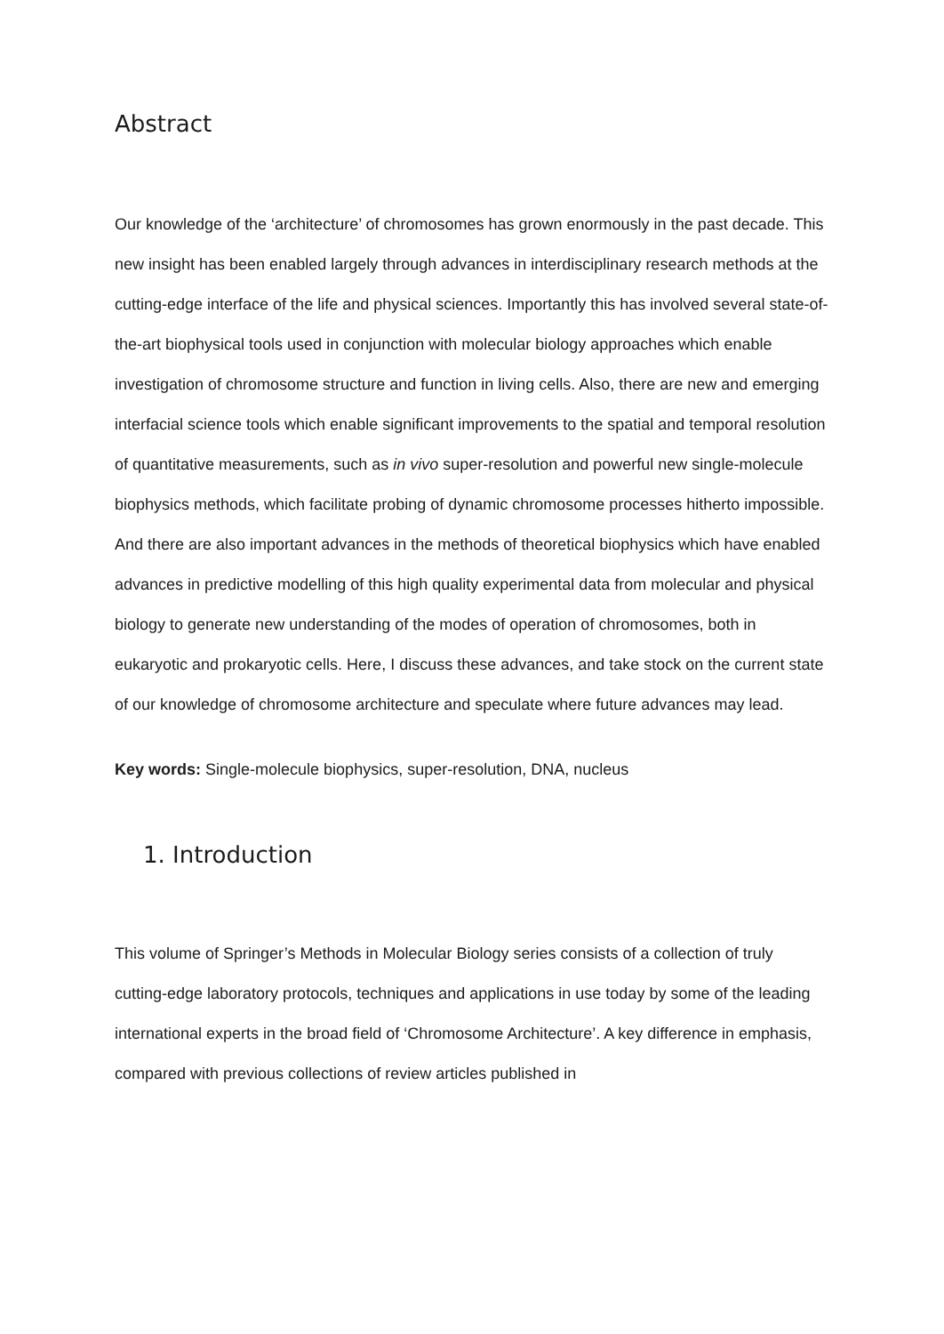Abstract
Our knowledge of the ‘architecture’ of chromosomes has grown enormously in the past decade. This new insight has been enabled largely through advances in interdisciplinary research methods at the cutting-edge interface of the life and physical sciences. Importantly this has involved several state-of-the-art biophysical tools used in conjunction with molecular biology approaches which enable investigation of chromosome structure and function in living cells. Also, there are new and emerging interfacial science tools which enable significant improvements to the spatial and temporal resolution of quantitative measurements, such as in vivo super-resolution and powerful new single-molecule biophysics methods, which facilitate probing of dynamic chromosome processes hitherto impossible. And there are also important advances in the methods of theoretical biophysics which have enabled advances in predictive modelling of this high quality experimental data from molecular and physical biology to generate new understanding of the modes of operation of chromosomes, both in eukaryotic and prokaryotic cells. Here, I discuss these advances, and take stock on the current state of our knowledge of chromosome architecture and speculate where future advances may lead.
Key words: Single-molecule biophysics, super-resolution, DNA, nucleus
1. Introduction
This volume of Springer’s Methods in Molecular Biology series consists of a collection of truly cutting-edge laboratory protocols, techniques and applications in use today by some of the leading international experts in the broad field of ‘Chromosome Architecture’. A key difference in emphasis, compared with previous collections of review articles published in